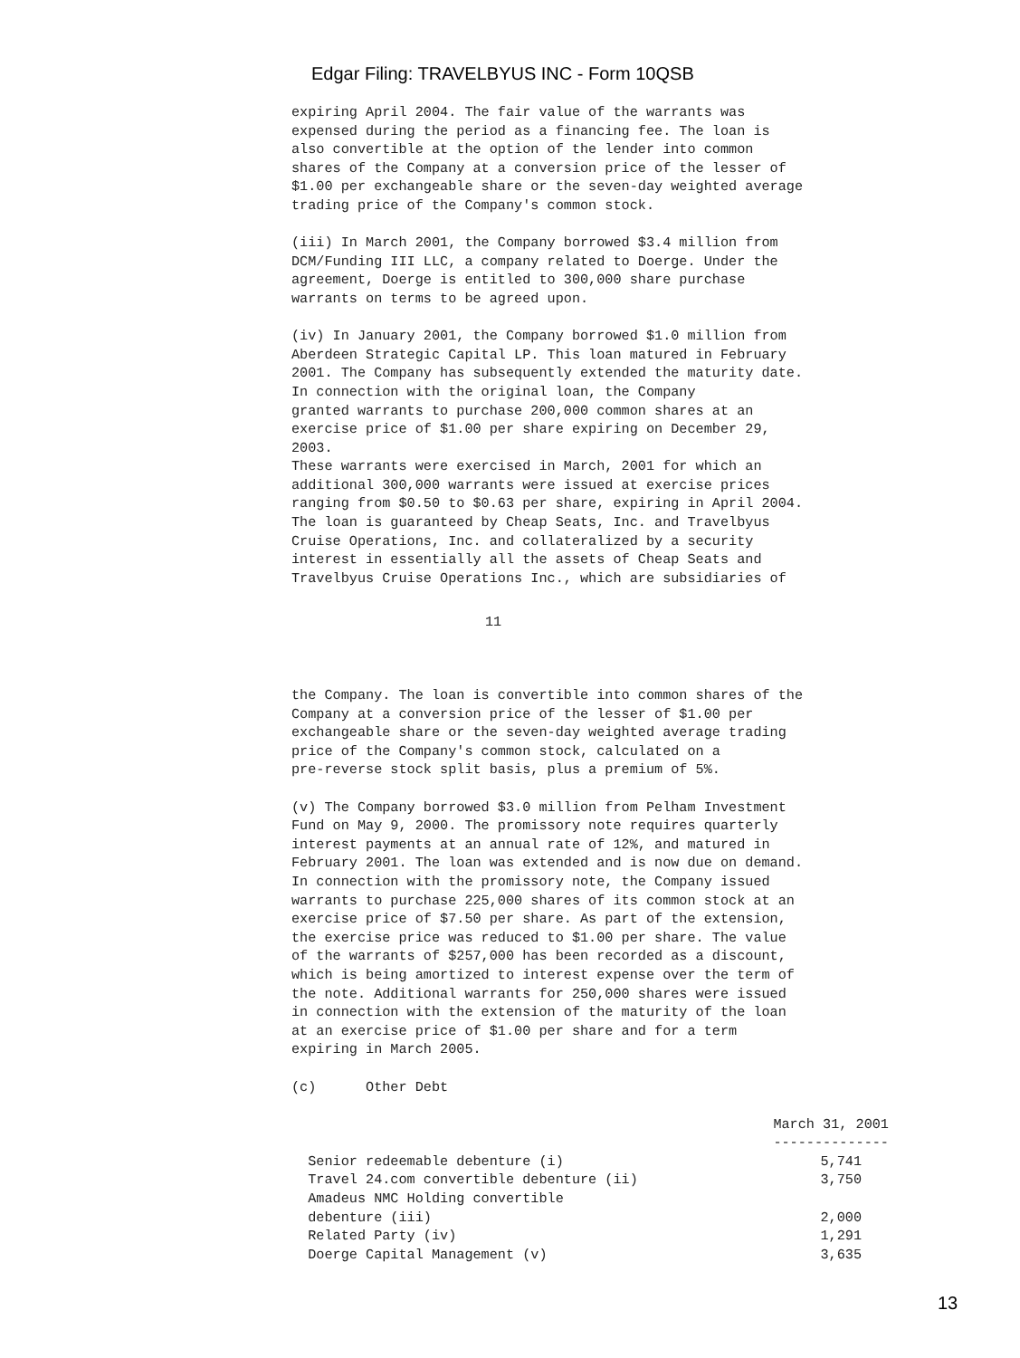Edgar Filing: TRAVELBYUS INC - Form 10QSB
expiring April 2004. The fair value of the warrants was expensed during the period as a financing fee. The loan is also convertible at the option of the lender into common shares of the Company at a conversion price of the lesser of $1.00 per exchangeable share or the seven-day weighted average trading price of the Company's common stock.
(iii) In March 2001, the Company borrowed $3.4 million from DCM/Funding III LLC, a company related to Doerge. Under the agreement, Doerge is entitled to 300,000 share purchase warrants on terms to be agreed upon.
(iv) In January 2001, the Company borrowed $1.0 million from Aberdeen Strategic Capital LP. This loan matured in February 2001. The Company has subsequently extended the maturity date. In connection with the original loan, the Company granted warrants to purchase 200,000 common shares at an exercise price of $1.00 per share expiring on December 29, 2003. These warrants were exercised in March, 2001 for which an additional 300,000 warrants were issued at exercise prices ranging from $0.50 to $0.63 per share, expiring in April 2004. The loan is guaranteed by Cheap Seats, Inc. and Travelbyus Cruise Operations, Inc. and collateralized by a security interest in essentially all the assets of Cheap Seats and Travelbyus Cruise Operations Inc., which are subsidiaries of
11
the Company. The loan is convertible into common shares of the Company at a conversion price of the lesser of $1.00 per exchangeable share or the seven-day weighted average trading price of the Company's common stock, calculated on a pre-reverse stock split basis, plus a premium of 5%.
(v) The Company borrowed $3.0 million from Pelham Investment Fund on May 9, 2000. The promissory note requires quarterly interest payments at an annual rate of 12%, and matured in February 2001. The loan was extended and is now due on demand. In connection with the promissory note, the Company issued warrants to purchase 225,000 shares of its common stock at an exercise price of $7.50 per share. As part of the extension, the exercise price was reduced to $1.00 per share. The value of the warrants of $257,000 has been recorded as a discount, which is being amortized to interest expense over the term of the note. Additional warrants for 250,000 shares were issued in connection with the extension of the maturity of the loan at an exercise price of $1.00 per share and for a term expiring in March 2005.
(c) Other Debt
| | March 31, 2001 |
| | -------------- |
| Senior redeemable debenture (i) | 5,741 |
| Travel 24.com convertible debenture (ii) | 3,750 |
| Amadeus NMC Holding convertible | |
| debenture (iii) | 2,000 |
| Related Party (iv) | 1,291 |
| Doerge Capital Management (v) | 3,635 |
13